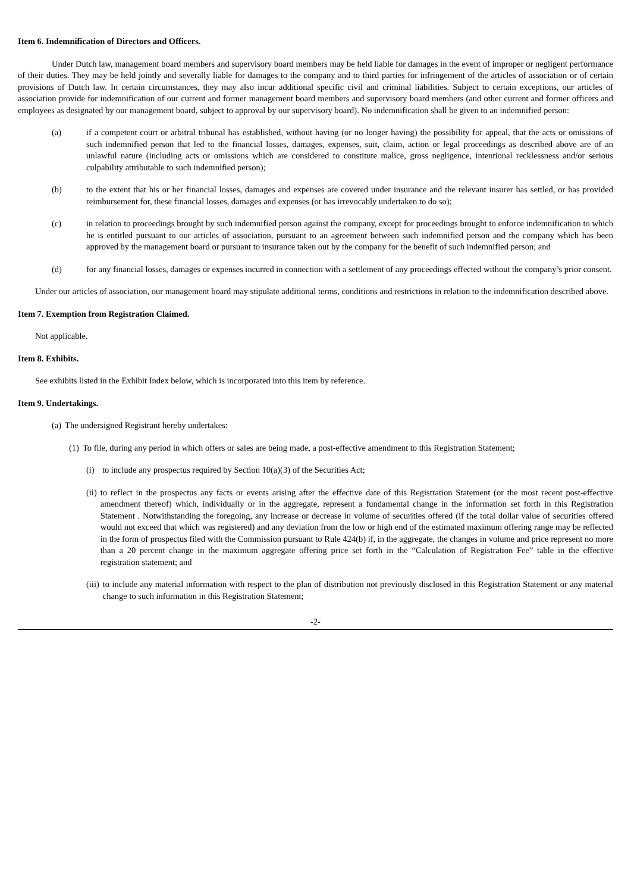Item 6. Indemnification of Directors and Officers.
Under Dutch law, management board members and supervisory board members may be held liable for damages in the event of improper or negligent performance of their duties. They may be held jointly and severally liable for damages to the company and to third parties for infringement of the articles of association or of certain provisions of Dutch law. In certain circumstances, they may also incur additional specific civil and criminal liabilities. Subject to certain exceptions, our articles of association provide for indemnification of our current and former management board members and supervisory board members (and other current and former officers and employees as designated by our management board, subject to approval by our supervisory board). No indemnification shall be given to an indemnified person:
(a) if a competent court or arbitral tribunal has established, without having (or no longer having) the possibility for appeal, that the acts or omissions of such indemnified person that led to the financial losses, damages, expenses, suit, claim, action or legal proceedings as described above are of an unlawful nature (including acts or omissions which are considered to constitute malice, gross negligence, intentional recklessness and/or serious culpability attributable to such indemnified person);
(b) to the extent that his or her financial losses, damages and expenses are covered under insurance and the relevant insurer has settled, or has provided reimbursement for, these financial losses, damages and expenses (or has irrevocably undertaken to do so);
(c) in relation to proceedings brought by such indemnified person against the company, except for proceedings brought to enforce indemnification to which he is entitled pursuant to our articles of association, pursuant to an agreement between such indemnified person and the company which has been approved by the management board or pursuant to insurance taken out by the company for the benefit of such indemnified person; and
(d) for any financial losses, damages or expenses incurred in connection with a settlement of any proceedings effected without the company’s prior consent.
Under our articles of association, our management board may stipulate additional terms, conditions and restrictions in relation to the indemnification described above.
Item 7. Exemption from Registration Claimed.
Not applicable.
Item 8. Exhibits.
See exhibits listed in the Exhibit Index below, which is incorporated into this item by reference.
Item 9. Undertakings.
(a) The undersigned Registrant hereby undertakes:
(1) To file, during any period in which offers or sales are being made, a post-effective amendment to this Registration Statement;
(i) to include any prospectus required by Section 10(a)(3) of the Securities Act;
(ii) to reflect in the prospectus any facts or events arising after the effective date of this Registration Statement (or the most recent post-effective amendment thereof) which, individually or in the aggregate, represent a fundamental change in the information set forth in this Registration Statement . Notwithstanding the foregoing, any increase or decrease in volume of securities offered (if the total dollar value of securities offered would not exceed that which was registered) and any deviation from the low or high end of the estimated maximum offering range may be reflected in the form of prospectus filed with the Commission pursuant to Rule 424(b) if, in the aggregate, the changes in volume and price represent no more than a 20 percent change in the maximum aggregate offering price set forth in the “Calculation of Registration Fee” table in the effective registration statement; and
(iii) to include any material information with respect to the plan of distribution not previously disclosed in this Registration Statement or any material change to such information in this Registration Statement;
-2-